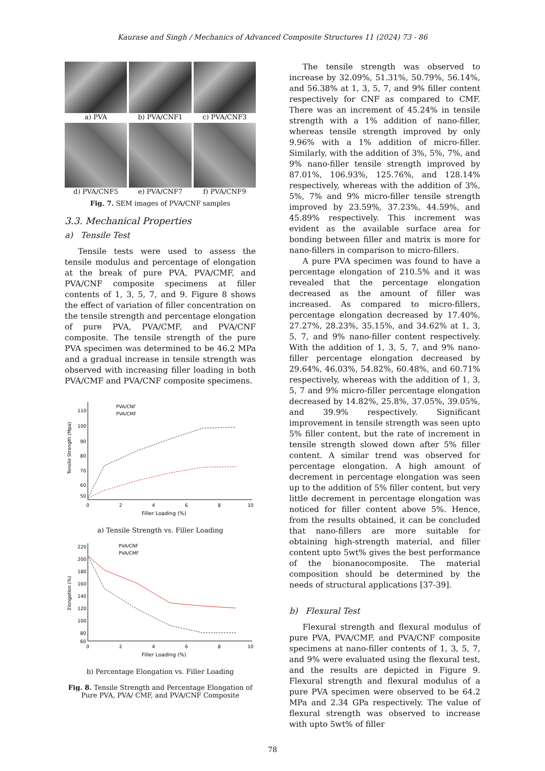Kaurase and Singh / Mechanics of Advanced Composite Structures 11 (2024) 73 - 86
a) PVA
b) PVA/CNF1
c) PVA/CNF3
d) PVA/CNF5
e) PVA/CNF7
f) PVA/CNF9
Fig. 7. SEM images of PVA/CNF samples
3.3. Mechanical Properties
a) Tensile Test
Tensile tests were used to assess the tensile modulus and percentage of elongation at the break of pure PVA, PVA/CMF, and PVA/CNF composite specimens at filler contents of 1, 3, 5, 7, and 9. Figure 8 shows the effect of variation of filler concentration on the tensile strength and percentage elongation of pure PVA, PVA/CMF, and PVA/CNF composite. The tensile strength of the pure PVA specimen was determined to be 46.2 MPa and a gradual increase in tensile strength was observed with increasing filler loading in both PVA/CMF and PVA/CNF composite specimens.
110
100
90
80
70
60
50
0
2
4
6
8
10
Filler Loading (%)
Tensile Strength (Mpa)
PVA/CNF
PVA/CMF
a) Tensile Strength vs. Filler Loading
220
200
180
160
140
120
100
80
60
0
2
4
6
8
10
Filler Loading (%)
Elongation (%)
PVA/CNF
PVA/CMF
b) Percentage Elongation vs. Filler Loading
Fig. 8. Tensile Strength and Percentage Elongation of
Pure PVA, PVA/ CMF, and PVA/CNF Composite
The tensile strength was observed to increase by 32.09%, 51.31%, 50.79%, 56.14%, and 56.38% at 1, 3, 5, 7, and 9% filler content respectively for CNF as compared to CMF. There was an increment of 45.24% in tensile strength with a 1% addition of nano-filler, whereas tensile strength improved by only 9.96% with a 1% addition of micro-filler. Similarly, with the addition of 3%, 5%, 7%, and 9% nano-filler tensile strength improved by 87.01%, 106.93%, 125.76%, and 128.14% respectively, whereas with the addition of 3%, 5%, 7% and 9% micro-filler tensile strength improved by 23.59%, 37.23%, 44.59%, and 45.89% respectively. This increment was evident as the available surface area for bonding between filler and matrix is more for nano-fillers in comparison to micro-fillers.
A pure PVA specimen was found to have a percentage elongation of 210.5% and it was revealed that the percentage elongation decreased as the amount of filler was increased. As compared to micro-fillers, percentage elongation decreased by 17.40%, 27.27%, 28.23%, 35.15%, and 34.62% at 1, 3, 5, 7, and 9% nano-filler content respectively. With the addition of 1, 3, 5, 7, and 9% nano-filler percentage elongation decreased by 29.64%, 46.03%, 54.82%, 60.48%, and 60.71% respectively, whereas with the addition of 1, 3, 5, 7 and 9% micro-filler percentage elongation decreased by 14.82%, 25.8%, 37.05%, 39.05%, and 39.9% respectively. Significant improvement in tensile strength was seen upto 5% filler content, but the rate of increment in tensile strength slowed down after 5% filler content. A similar trend was observed for percentage elongation. A high amount of decrement in percentage elongation was seen up to the addition of 5% filler content, but very little decrement in percentage elongation was noticed for filler content above 5%. Hence, from the results obtained, it can be concluded that nano-fillers are more suitable for obtaining high-strength material, and filler content upto 5wt% gives the best performance of the bionanocomposite. The material composition should be determined by the needs of structural applications [37-39].
b) Flexural Test
Flexural strength and flexural modulus of pure PVA, PVA/CMF, and PVA/CNF composite specimens at nano-filler contents of 1, 3, 5, 7, and 9% were evaluated using the flexural test, and the results are depicted in Figure 9. Flexural strength and flexural modulus of a pure PVA specimen were observed to be 64.2 MPa and 2.34 GPa respectively. The value of flexural strength was observed to increase with upto 5wt% of filler
78